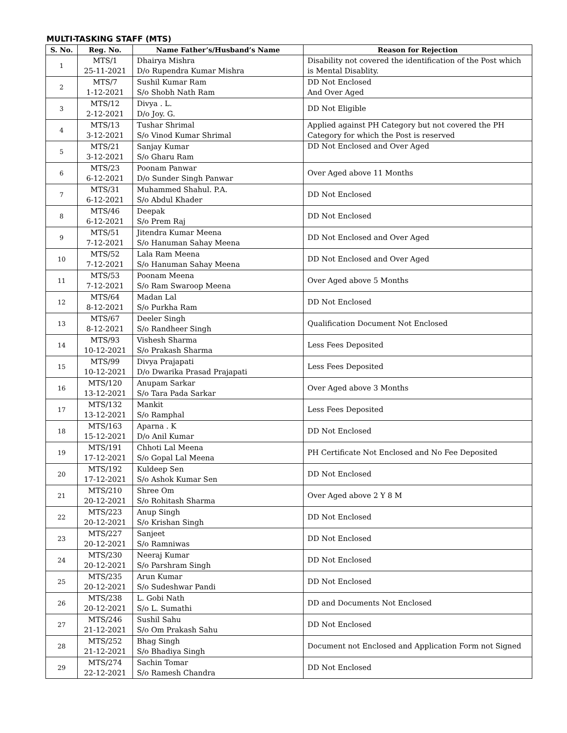MULTI-TASKING STAFF (MTS)
| S. No. | Reg. No. | Name Father’s/Husband’s Name | Reason for Rejection |
| --- | --- | --- | --- |
| 1 | MTS/1 25-11-2021 | Dhairya Mishra D/o Rupendra Kumar Mishra | Disability not covered the identification of the Post which is Mental Disablity. |
| 2 | MTS/7 1-12-2021 | Sushil Kumar Ram S/o Shobh Nath Ram | DD Not Enclosed And Over Aged |
| 3 | MTS/12 2-12-2021 | Divya . L. D/o Joy. G. | DD Not Eligible |
| 4 | MTS/13 3-12-2021 | Tushar Shrimal S/o Vinod Kumar Shrimal | Applied against PH Category but not covered the PH Category for which the Post is reserved |
| 5 | MTS/21 3-12-2021 | Sanjay Kumar S/o Gharu Ram | DD Not Enclosed and Over Aged |
| 6 | MTS/23 6-12-2021 | Poonam Panwar D/o Sunder Singh Panwar | Over Aged above 11 Months |
| 7 | MTS/31 6-12-2021 | Muhammed Shahul. P.A. S/o Abdul Khader | DD Not Enclosed |
| 8 | MTS/46 6-12-2021 | Deepak S/o Prem Raj | DD Not Enclosed |
| 9 | MTS/51 7-12-2021 | Jitendra Kumar Meena S/o Hanuman Sahay Meena | DD Not Enclosed and Over Aged |
| 10 | MTS/52 7-12-2021 | Lala Ram Meena S/o Hanuman Sahay Meena | DD Not Enclosed and Over Aged |
| 11 | MTS/53 7-12-2021 | Poonam Meena S/o Ram Swaroop Meena | Over Aged above 5 Months |
| 12 | MTS/64 8-12-2021 | Madan Lal S/o Purkha Ram | DD Not Enclosed |
| 13 | MTS/67 8-12-2021 | Deeler Singh S/o Randheer Singh | Qualification Document Not Enclosed |
| 14 | MTS/93 10-12-2021 | Vishesh Sharma S/o Prakash Sharma | Less Fees Deposited |
| 15 | MTS/99 10-12-2021 | Divya Prajapati D/o Dwarika Prasad Prajapati | Less Fees Deposited |
| 16 | MTS/120 13-12-2021 | Anupam Sarkar S/o Tara Pada Sarkar | Over Aged above 3 Months |
| 17 | MTS/132 13-12-2021 | Mankit S/o Ramphal | Less Fees Deposited |
| 18 | MTS/163 15-12-2021 | Aparna . K D/o Anil Kumar | DD Not Enclosed |
| 19 | MTS/191 17-12-2021 | Chhoti Lal Meena S/o Gopal Lal Meena | PH Certificate Not Enclosed and No Fee Deposited |
| 20 | MTS/192 17-12-2021 | Kuldeep Sen S/o Ashok Kumar Sen | DD Not Enclosed |
| 21 | MTS/210 20-12-2021 | Shree Om S/o Rohitash Sharma | Over Aged above 2 Y 8 M |
| 22 | MTS/223 20-12-2021 | Anup Singh S/o Krishan Singh | DD Not Enclosed |
| 23 | MTS/227 20-12-2021 | Sanjeet S/o Ramniwas | DD Not Enclosed |
| 24 | MTS/230 20-12-2021 | Neeraj Kumar S/o Parshram Singh | DD Not Enclosed |
| 25 | MTS/235 20-12-2021 | Arun Kumar S/o Sudeshwar Pandi | DD Not Enclosed |
| 26 | MTS/238 20-12-2021 | L. Gobi Nath S/o L. Sumathi | DD and Documents Not Enclosed |
| 27 | MTS/246 21-12-2021 | Sushil Sahu S/o Om Prakash Sahu | DD Not Enclosed |
| 28 | MTS/252 21-12-2021 | Bhag Singh S/o Bhadiya Singh | Document not Enclosed and Application Form not Signed |
| 29 | MTS/274 22-12-2021 | Sachin Tomar S/o Ramesh Chandra | DD Not Enclosed |